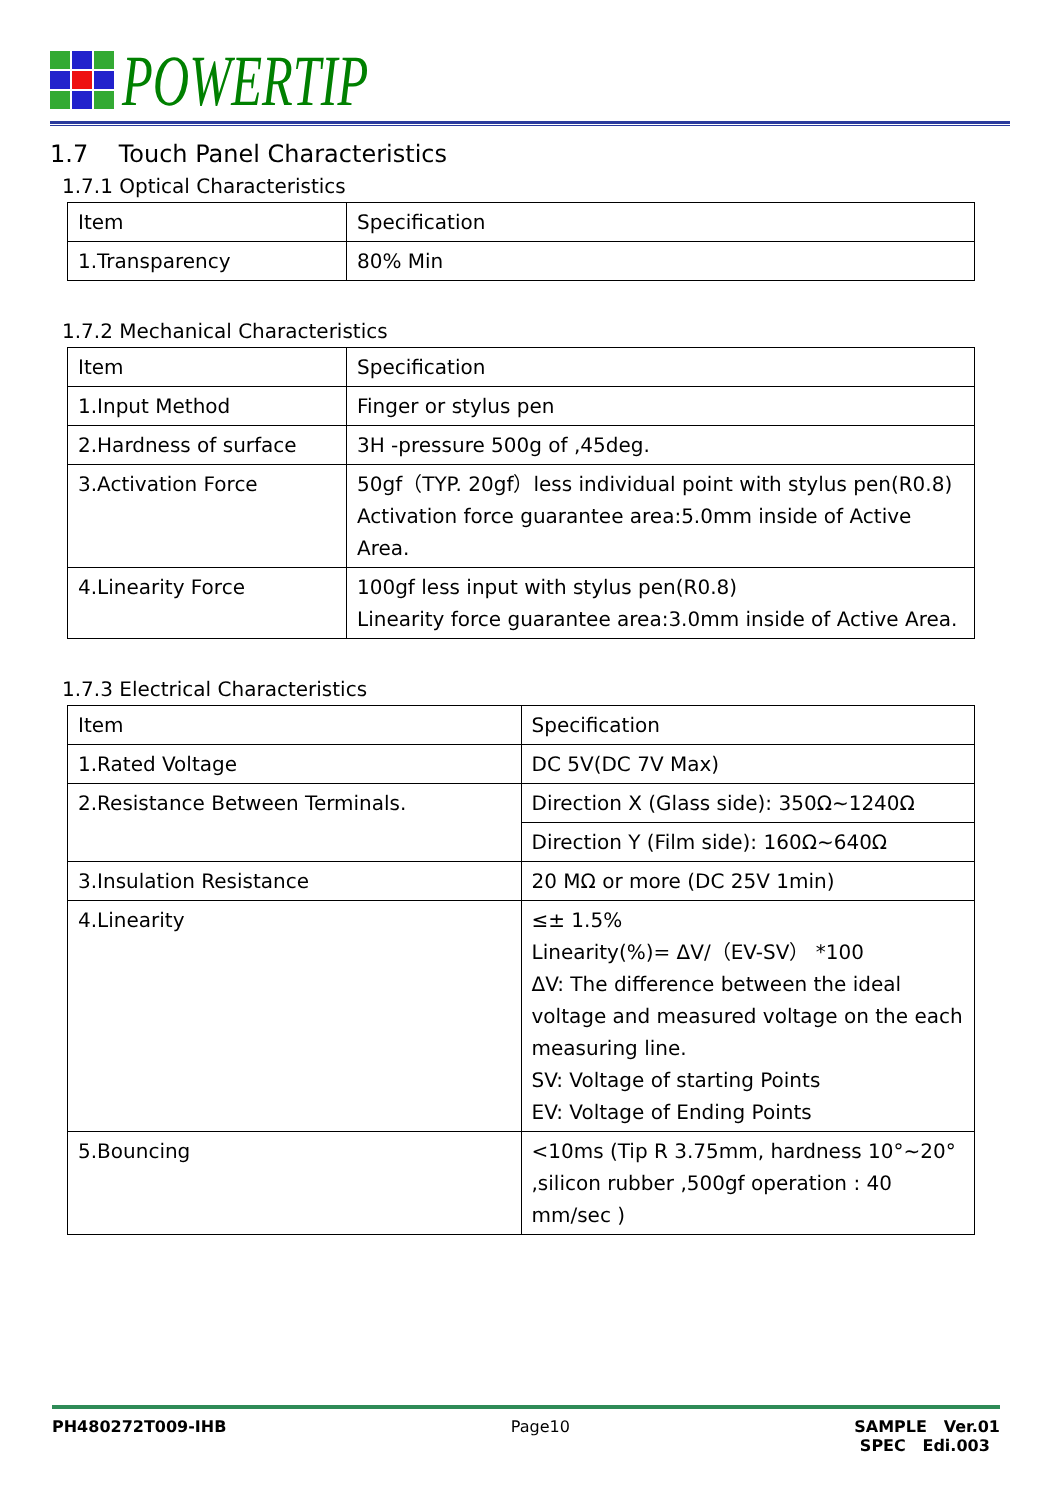POWERTIP
1.7 Touch Panel Characteristics
1.7.1 Optical Characteristics
| Item | Specification |
| 1.Transparency | 80% Min |
1.7.2 Mechanical Characteristics
| Item | Specification |
| 1.Input Method | Finger or stylus pen |
| 2.Hardness of surface | 3H -pressure 500g of ,45deg. |
| 3.Activation Force | 50gf（TYP. 20gf）less individual point with stylus pen(R0.8) Activation force guarantee area:5.0mm inside of Active Area. |
| 4.Linearity Force | 100gf less input with stylus pen(R0.8) Linearity force guarantee area:3.0mm inside of Active Area. |
1.7.3 Electrical Characteristics
| Item | Specification |
| 1.Rated Voltage | DC 5V(DC 7V Max) |
| 2.Resistance Between Terminals. | Direction X (Glass side): 350Ω~1240Ω |
| | Direction Y (Film side): 160Ω~640Ω |
| 3.Insulation Resistance | 20 MΩ or more (DC 25V 1min) |
| 4.Linearity | ≤± 1.5% Linearity(%)= ΔV/（EV-SV） *100 ΔV: The difference between the ideal voltage and measured voltage on the each measuring line. SV: Voltage of starting Points EV: Voltage of Ending Points |
| 5.Bouncing | <10ms (Tip R 3.75mm, hardness 10°~20° ,silicon rubber ,500gf operation : 40 mm/sec ) |
PH480272T009-IHB Page10 SAMPLE Ver.01
SPEC Edi.003